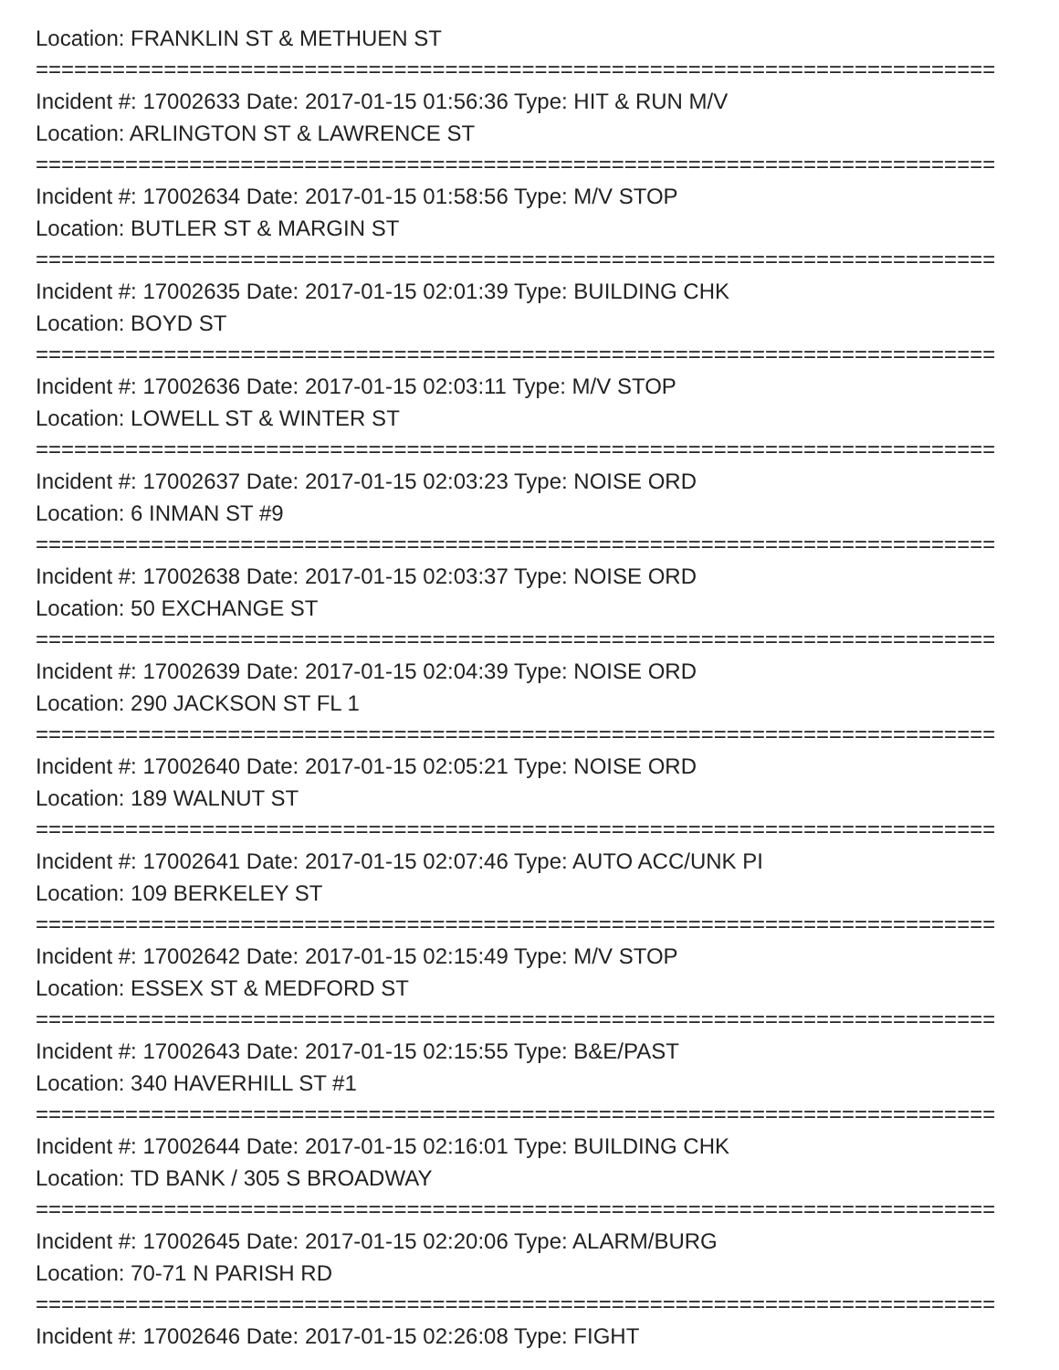Location: FRANKLIN ST & METHUEN ST
===========================================================================
Incident #: 17002633 Date: 2017-01-15 01:56:36 Type: HIT & RUN M/V
Location: ARLINGTON ST & LAWRENCE ST
===========================================================================
Incident #: 17002634 Date: 2017-01-15 01:58:56 Type: M/V STOP
Location: BUTLER ST & MARGIN ST
===========================================================================
Incident #: 17002635 Date: 2017-01-15 02:01:39 Type: BUILDING CHK
Location: BOYD ST
===========================================================================
Incident #: 17002636 Date: 2017-01-15 02:03:11 Type: M/V STOP
Location: LOWELL ST & WINTER ST
===========================================================================
Incident #: 17002637 Date: 2017-01-15 02:03:23 Type: NOISE ORD
Location: 6 INMAN ST #9
===========================================================================
Incident #: 17002638 Date: 2017-01-15 02:03:37 Type: NOISE ORD
Location: 50 EXCHANGE ST
===========================================================================
Incident #: 17002639 Date: 2017-01-15 02:04:39 Type: NOISE ORD
Location: 290 JACKSON ST FL 1
===========================================================================
Incident #: 17002640 Date: 2017-01-15 02:05:21 Type: NOISE ORD
Location: 189 WALNUT ST
===========================================================================
Incident #: 17002641 Date: 2017-01-15 02:07:46 Type: AUTO ACC/UNK PI
Location: 109 BERKELEY ST
===========================================================================
Incident #: 17002642 Date: 2017-01-15 02:15:49 Type: M/V STOP
Location: ESSEX ST & MEDFORD ST
===========================================================================
Incident #: 17002643 Date: 2017-01-15 02:15:55 Type: B&E/PAST
Location: 340 HAVERHILL ST #1
===========================================================================
Incident #: 17002644 Date: 2017-01-15 02:16:01 Type: BUILDING CHK
Location: TD BANK / 305 S BROADWAY
===========================================================================
Incident #: 17002645 Date: 2017-01-15 02:20:06 Type: ALARM/BURG
Location: 70-71 N PARISH RD
===========================================================================
Incident #: 17002646 Date: 2017-01-15 02:26:08 Type: FIGHT